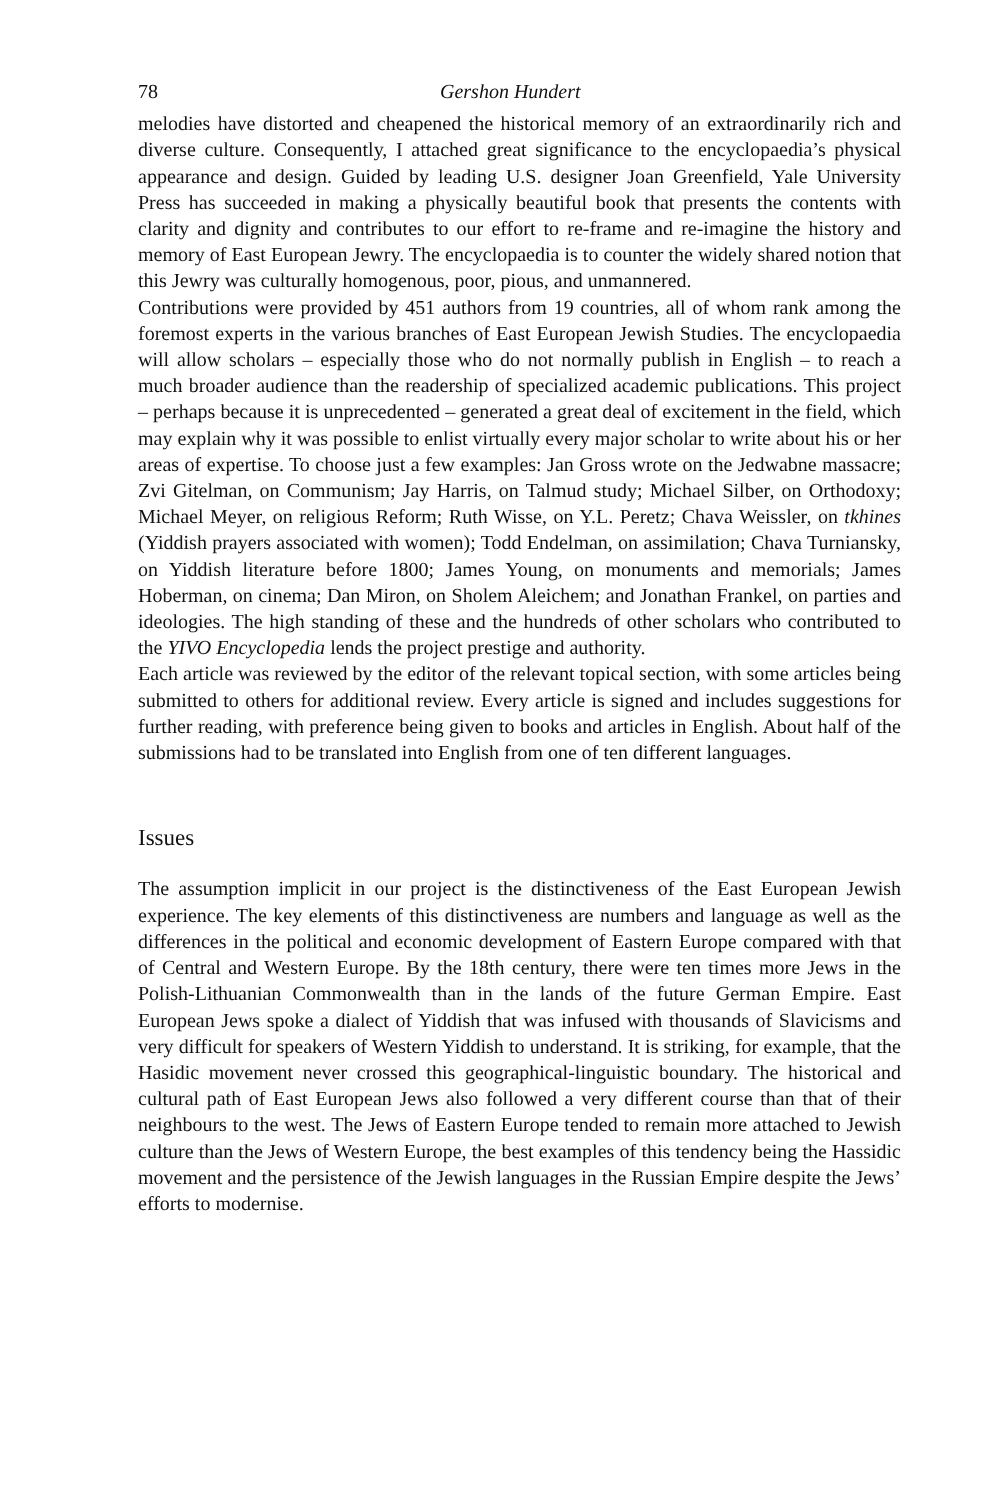78 Gershon Hundert
melodies have distorted and cheapened the historical memory of an extraordinarily rich and diverse culture. Consequently, I attached great significance to the encyclo­paedia’s physical appearance and design. Guided by leading U.S. designer Joan Greenfield, Yale University Press has succeeded in making a physically beautiful book that presents the contents with clarity and dignity and contributes to our effort to re-frame and re-imagine the history and memory of East European Jewry. The ency­clopaedia is to counter the widely shared notion that this Jewry was culturally homog­enous, poor, pious, and unmannered.
Contributions were provided by 451 authors from 19 countries, all of whom rank among the foremost experts in the various branches of East European Jewish Studies. The en­cyclopaedia will allow scholars – especially those who do not normally publish in Eng­lish – to reach a much broader audience than the readership of specialized academic publications. This project – perhaps because it is unprecedented – generated a great deal of excitement in the field, which may explain why it was possible to enlist virtually eve­ry major scholar to write about his or her areas of expertise. To choose just a few exam­ples: Jan Gross wrote on the Jedwabne massacre; Zvi Gitelman, on Communism; Jay Harris, on Talmud study; Michael Silber, on Orthodoxy; Michael Meyer, on religious Reform; Ruth Wisse, on Y.L. Peretz; Chava Weissler, on tkhines (Yiddish prayers asso­ciated with women); Todd Endelman, on assimilation; Chava Turniansky, on Yiddish literature before 1800; James Young, on monuments and memorials; James Hoberman, on cinema; Dan Miron, on Sholem Aleichem; and Jonathan Frankel, on parties and ide­ologies. The high standing of these and the hundreds of other scholars who contributed to the YIVO Encyclopedia lends the project prestige and authority.
Each article was reviewed by the editor of the relevant topical section, with some arti­cles being submitted to others for additional review. Every article is signed and in­cludes suggestions for further reading, with preference being given to books and arti­cles in English. About half of the submissions had to be translated into English from one of ten different languages.
Issues
The assumption implicit in our project is the distinctiveness of the East European Jewish experience. The key elements of this distinctiveness are numbers and language as well as the differences in the political and economic development of Eastern Eu­rope compared with that of Central and Western Europe. By the 18th century, there were ten times more Jews in the Polish-Lithuanian Commonwealth than in the lands of the future German Empire. East European Jews spoke a dialect of Yiddish that was infused with thousands of Slavicisms and very difficult for speakers of Western Yid­dish to understand. It is striking, for example, that the Hasidic movement never crossed this geographical-linguistic boundary. The historical and cultural path of East European Jews also followed a very different course than that of their neighbours to the west. The Jews of Eastern Europe tended to remain more attached to Jewish cul­ture than the Jews of Western Europe, the best examples of this tendency being the Hassidic movement and the persistence of the Jewish languages in the Russian Em­pire despite the Jews’ efforts to modernise.